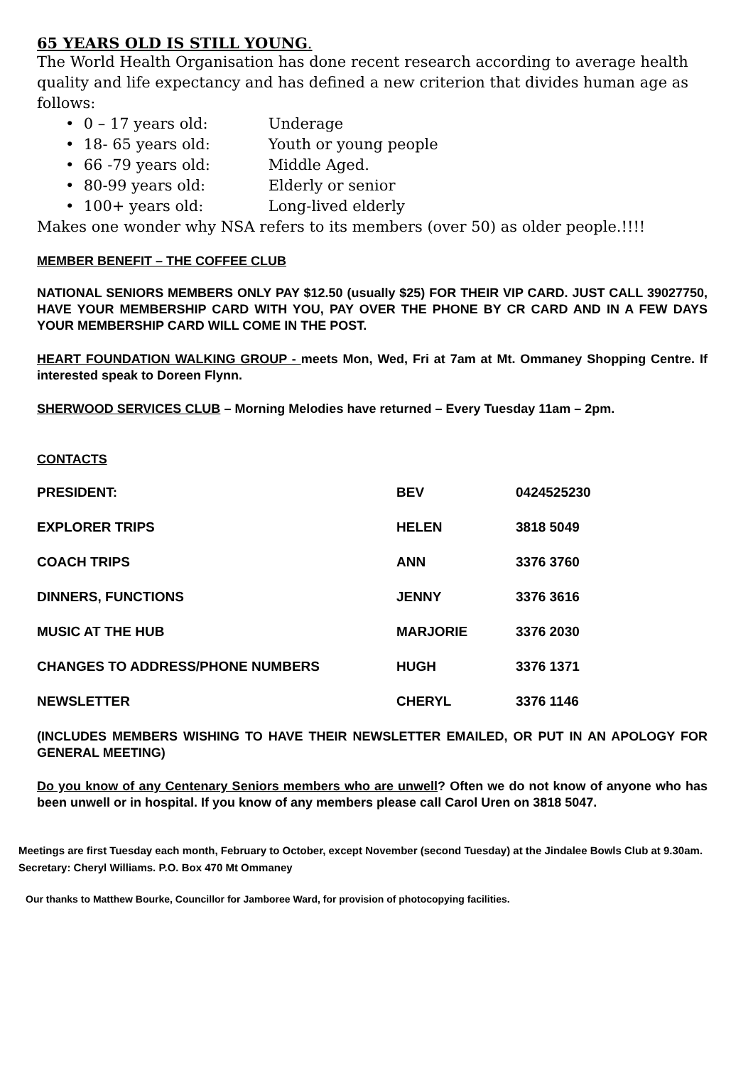65 YEARS OLD IS STILL YOUNG.
The World Health Organisation has done recent research according to average health quality and life expectancy and has defined a new criterion that divides human age as follows:
• 0 – 17 years old: Underage
• 18- 65 years old: Youth or young people
• 66 -79 years old: Middle Aged.
• 80-99 years old: Elderly or senior
• 100+ years old: Long-lived elderly
Makes one wonder why NSA refers to its members (over 50) as older people.!!!!
MEMBER BENEFIT – THE COFFEE CLUB
NATIONAL SENIORS MEMBERS ONLY PAY $12.50 (usually $25) FOR THEIR VIP CARD. JUST CALL 39027750, HAVE YOUR MEMBERSHIP CARD WITH YOU, PAY OVER THE PHONE BY CR CARD AND IN A FEW DAYS YOUR MEMBERSHIP CARD WILL COME IN THE POST.
HEART FOUNDATION WALKING GROUP - meets Mon, Wed, Fri at 7am at Mt. Ommaney Shopping Centre. If interested speak to Doreen Flynn.
SHERWOOD SERVICES CLUB – Morning Melodies have returned – Every Tuesday 11am – 2pm.
CONTACTS
| PRESIDENT: | BEV | 0424525230 |
| EXPLORER TRIPS | HELEN | 3818 5049 |
| COACH TRIPS | ANN | 3376 3760 |
| DINNERS, FUNCTIONS | JENNY | 3376 3616 |
| MUSIC AT THE HUB | MARJORIE | 3376 2030 |
| CHANGES TO ADDRESS/PHONE NUMBERS | HUGH | 3376 1371 |
| NEWSLETTER | CHERYL | 3376 1146 |
(INCLUDES MEMBERS WISHING TO HAVE THEIR NEWSLETTER EMAILED, OR PUT IN AN APOLOGY FOR GENERAL MEETING)
Do you know of any Centenary Seniors members who are unwell? Often we do not know of anyone who has been unwell or in hospital. If you know of any members please call Carol Uren on 3818 5047.
Meetings are first Tuesday each month, February to October, except November (second Tuesday) at the Jindalee Bowls Club at 9.30am. Secretary: Cheryl Williams. P.O. Box 470 Mt Ommaney
Our thanks to Matthew Bourke, Councillor for Jamboree Ward, for provision of photocopying facilities.